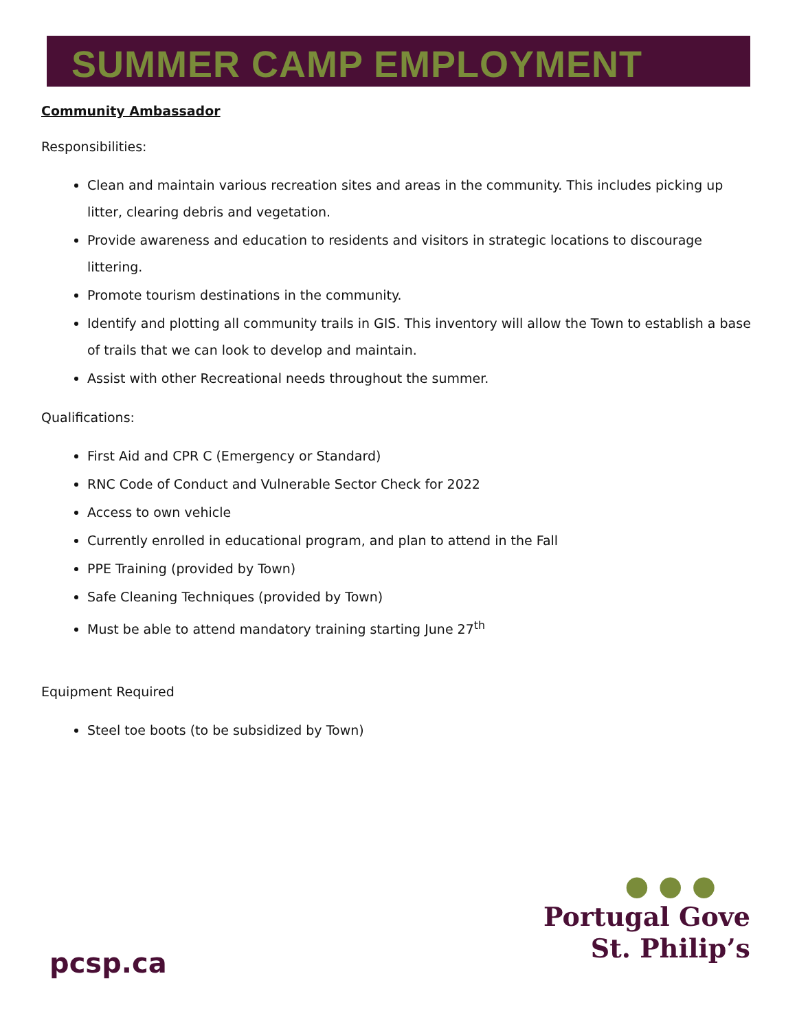SUMMER CAMP EMPLOYMENT
Community Ambassador
Responsibilities:
Clean and maintain various recreation sites and areas in the community. This includes picking up litter, clearing debris and vegetation.
Provide awareness and education to residents and visitors in strategic locations to discourage littering.
Promote tourism destinations in the community.
Identify and plotting all community trails in GIS. This inventory will allow the Town to establish a base of trails that we can look to develop and maintain.
Assist with other Recreational needs throughout the summer.
Qualifications:
First Aid and CPR C (Emergency or Standard)
RNC Code of Conduct and Vulnerable Sector Check for 2022
Access to own vehicle
Currently enrolled in educational program, and plan to attend in the Fall
PPE Training (provided by Town)
Safe Cleaning Techniques (provided by Town)
Must be able to attend mandatory training starting June 27<sup>th</sup>
Equipment Required
Steel toe boots (to be subsidized by Town)
pcsp.ca
● ● ●
Portugal Gove
St. Philip’s